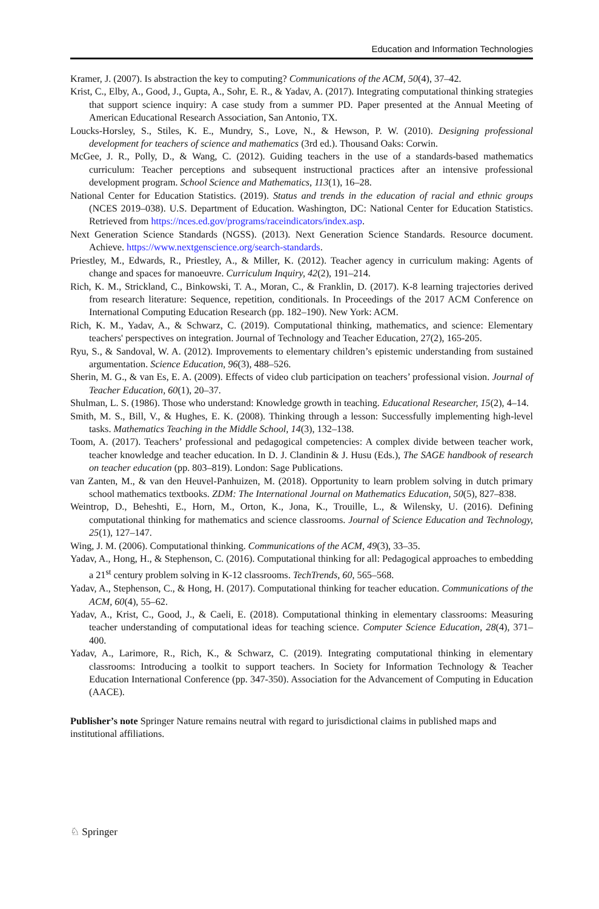Education and Information Technologies
Kramer, J. (2007). Is abstraction the key to computing? Communications of the ACM, 50(4), 37–42.
Krist, C., Elby, A., Good, J., Gupta, A., Sohr, E. R., & Yadav, A. (2017). Integrating computational thinking strategies that support science inquiry: A case study from a summer PD. Paper presented at the Annual Meeting of American Educational Research Association, San Antonio, TX.
Loucks-Horsley, S., Stiles, K. E., Mundry, S., Love, N., & Hewson, P. W. (2010). Designing professional development for teachers of science and mathematics (3rd ed.). Thousand Oaks: Corwin.
McGee, J. R., Polly, D., & Wang, C. (2012). Guiding teachers in the use of a standards-based mathematics curriculum: Teacher perceptions and subsequent instructional practices after an intensive professional development program. School Science and Mathematics, 113(1), 16–28.
National Center for Education Statistics. (2019). Status and trends in the education of racial and ethnic groups (NCES 2019–038). U.S. Department of Education. Washington, DC: National Center for Education Statistics. Retrieved from https://nces.ed.gov/programs/raceindicators/index.asp.
Next Generation Science Standards (NGSS). (2013). Next Generation Science Standards. Resource document. Achieve. https://www.nextgenscience.org/search-standards.
Priestley, M., Edwards, R., Priestley, A., & Miller, K. (2012). Teacher agency in curriculum making: Agents of change and spaces for manoeuvre. Curriculum Inquiry, 42(2), 191–214.
Rich, K. M., Strickland, C., Binkowski, T. A., Moran, C., & Franklin, D. (2017). K-8 learning trajectories derived from research literature: Sequence, repetition, conditionals. In Proceedings of the 2017 ACM Conference on International Computing Education Research (pp. 182–190). New York: ACM.
Rich, K. M., Yadav, A., & Schwarz, C. (2019). Computational thinking, mathematics, and science: Elementary teachers' perspectives on integration. Journal of Technology and Teacher Education, 27(2), 165-205.
Ryu, S., & Sandoval, W. A. (2012). Improvements to elementary children’s epistemic understanding from sustained argumentation. Science Education, 96(3), 488–526.
Sherin, M. G., & van Es, E. A. (2009). Effects of video club participation on teachers’ professional vision. Journal of Teacher Education, 60(1), 20–37.
Shulman, L. S. (1986). Those who understand: Knowledge growth in teaching. Educational Researcher, 15(2), 4–14.
Smith, M. S., Bill, V., & Hughes, E. K. (2008). Thinking through a lesson: Successfully implementing high-level tasks. Mathematics Teaching in the Middle School, 14(3), 132–138.
Toom, A. (2017). Teachers’ professional and pedagogical competencies: A complex divide between teacher work, teacher knowledge and teacher education. In D. J. Clandinin & J. Husu (Eds.), The SAGE handbook of research on teacher education (pp. 803–819). London: Sage Publications.
van Zanten, M., & van den Heuvel-Panhuizen, M. (2018). Opportunity to learn problem solving in dutch primary school mathematics textbooks. ZDM: The International Journal on Mathematics Education, 50(5), 827–838.
Weintrop, D., Beheshti, E., Horn, M., Orton, K., Jona, K., Trouille, L., & Wilensky, U. (2016). Defining computational thinking for mathematics and science classrooms. Journal of Science Education and Technology, 25(1), 127–147.
Wing, J. M. (2006). Computational thinking. Communications of the ACM, 49(3), 33–35.
Yadav, A., Hong, H., & Stephenson, C. (2016). Computational thinking for all: Pedagogical approaches to embedding a 21<sup>st</sup> century problem solving in K-12 classrooms. TechTrends, 60, 565–568.
Yadav, A., Stephenson, C., & Hong, H. (2017). Computational thinking for teacher education. Communications of the ACM, 60(4), 55–62.
Yadav, A., Krist, C., Good, J., & Caeli, E. (2018). Computational thinking in elementary classrooms: Measuring teacher understanding of computational ideas for teaching science. Computer Science Education, 28(4), 371–400.
Yadav, A., Larimore, R., Rich, K., & Schwarz, C. (2019). Integrating computational thinking in elementary classrooms: Introducing a toolkit to support teachers. In Society for Information Technology & Teacher Education International Conference (pp. 347-350). Association for the Advancement of Computing in Education (AACE).
Publisher’s note Springer Nature remains neutral with regard to jurisdictional claims in published maps and institutional affiliations.
♘ Springer